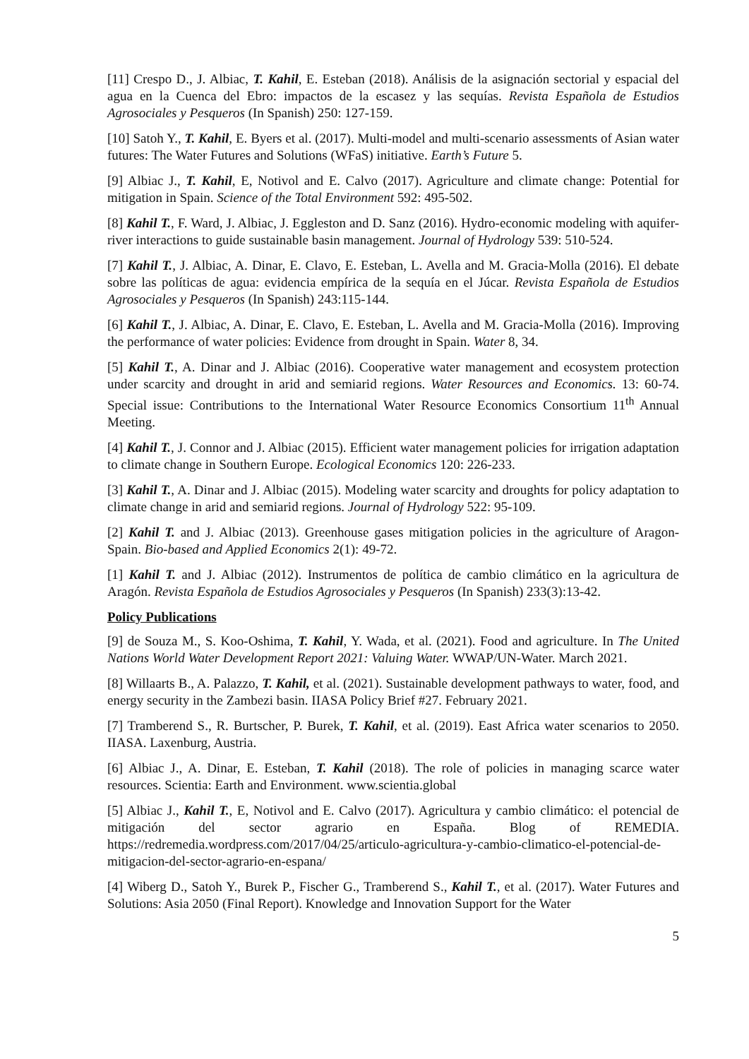[11] Crespo D., J. Albiac, T. Kahil, E. Esteban (2018). Análisis de la asignación sectorial y espacial del agua en la Cuenca del Ebro: impactos de la escasez y las sequías. Revista Española de Estudios Agrosociales y Pesqueros (In Spanish) 250: 127-159.
[10] Satoh Y., T. Kahil, E. Byers et al. (2017). Multi-model and multi-scenario assessments of Asian water futures: The Water Futures and Solutions (WFaS) initiative. Earth’s Future 5.
[9] Albiac J., T. Kahil, E, Notivol and E. Calvo (2017). Agriculture and climate change: Potential for mitigation in Spain. Science of the Total Environment 592: 495-502.
[8] Kahil T., F. Ward, J. Albiac, J. Eggleston and D. Sanz (2016). Hydro-economic modeling with aquifer-river interactions to guide sustainable basin management. Journal of Hydrology 539: 510-524.
[7] Kahil T., J. Albiac, A. Dinar, E. Clavo, E. Esteban, L. Avella and M. Gracia-Molla (2016). El debate sobre las políticas de agua: evidencia empírica de la sequía en el Júcar. Revista Española de Estudios Agrosociales y Pesqueros (In Spanish) 243:115-144.
[6] Kahil T., J. Albiac, A. Dinar, E. Clavo, E. Esteban, L. Avella and M. Gracia-Molla (2016). Improving the performance of water policies: Evidence from drought in Spain. Water 8, 34.
[5] Kahil T., A. Dinar and J. Albiac (2016). Cooperative water management and ecosystem protection under scarcity and drought in arid and semiarid regions. Water Resources and Economics. 13: 60-74. Special issue: Contributions to the International Water Resource Economics Consortium 11<sup>th</sup> Annual Meeting.
[4] Kahil T., J. Connor and J. Albiac (2015). Efficient water management policies for irrigation adaptation to climate change in Southern Europe. Ecological Economics 120: 226-233.
[3] Kahil T., A. Dinar and J. Albiac (2015). Modeling water scarcity and droughts for policy adaptation to climate change in arid and semiarid regions. Journal of Hydrology 522: 95-109.
[2] Kahil T. and J. Albiac (2013). Greenhouse gases mitigation policies in the agriculture of Aragon-Spain. Bio-based and Applied Economics 2(1): 49-72.
[1] Kahil T. and J. Albiac (2012). Instrumentos de política de cambio climático en la agricultura de Aragón. Revista Española de Estudios Agrosociales y Pesqueros (In Spanish) 233(3):13-42.
Policy Publications
[9] de Souza M., S. Koo-Oshima, T. Kahil, Y. Wada, et al. (2021). Food and agriculture. In The United Nations World Water Development Report 2021: Valuing Water. WWAP/UN-Water. March 2021.
[8] Willaarts B., A. Palazzo, T. Kahil, et al. (2021). Sustainable development pathways to water, food, and energy security in the Zambezi basin. IIASA Policy Brief #27. February 2021.
[7] Tramberend S., R. Burtscher, P. Burek, T. Kahil, et al. (2019). East Africa water scenarios to 2050. IIASA. Laxenburg, Austria.
[6] Albiac J., A. Dinar, E. Esteban, T. Kahil (2018). The role of policies in managing scarce water resources. Scientia: Earth and Environment. www.scientia.global
[5] Albiac J., Kahil T., E, Notivol and E. Calvo (2017). Agricultura y cambio climático: el potencial de mitigación del sector agrario en España. Blog of REMEDIA. https://redremedia.wordpress.com/2017/04/25/articulo-agricultura-y-cambio-climatico-el-potencial-de-mitigacion-del-sector-agrario-en-espana/
[4] Wiberg D., Satoh Y., Burek P., Fischer G., Tramberend S., Kahil T., et al. (2017). Water Futures and Solutions: Asia 2050 (Final Report). Knowledge and Innovation Support for the Water
5